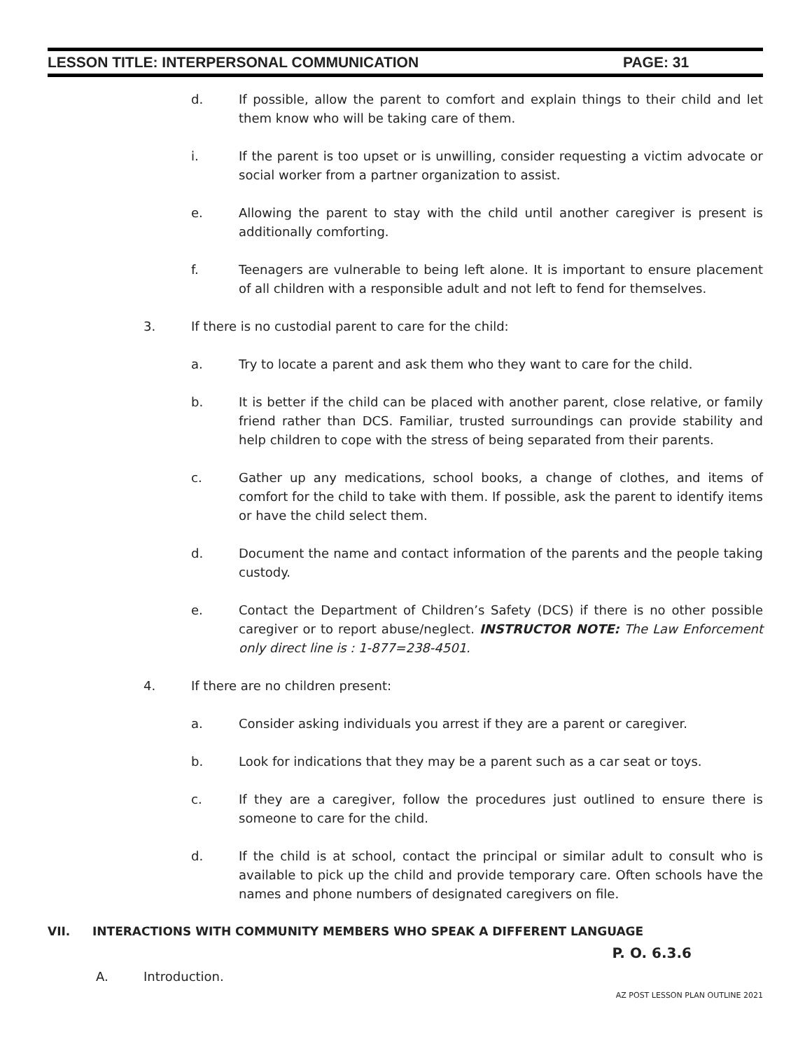LESSON TITLE: INTERPERSONAL COMMUNICATION PAGE: 31
d. If possible, allow the parent to comfort and explain things to their child and let them know who will be taking care of them.
i. If the parent is too upset or is unwilling, consider requesting a victim advocate or social worker from a partner organization to assist.
e. Allowing the parent to stay with the child until another caregiver is present is additionally comforting.
f. Teenagers are vulnerable to being left alone. It is important to ensure placement of all children with a responsible adult and not left to fend for themselves.
3. If there is no custodial parent to care for the child:
a. Try to locate a parent and ask them who they want to care for the child.
b. It is better if the child can be placed with another parent, close relative, or family friend rather than DCS. Familiar, trusted surroundings can provide stability and help children to cope with the stress of being separated from their parents.
c. Gather up any medications, school books, a change of clothes, and items of comfort for the child to take with them. If possible, ask the parent to identify items or have the child select them.
d. Document the name and contact information of the parents and the people taking custody.
e. Contact the Department of Children’s Safety (DCS) if there is no other possible caregiver or to report abuse/neglect. INSTRUCTOR NOTE: The Law Enforcement only direct line is : 1-877=238-4501.
4. If there are no children present:
a. Consider asking individuals you arrest if they are a parent or caregiver.
b. Look for indications that they may be a parent such as a car seat or toys.
c. If they are a caregiver, follow the procedures just outlined to ensure there is someone to care for the child.
d. If the child is at school, contact the principal or similar adult to consult who is available to pick up the child and provide temporary care. Often schools have the names and phone numbers of designated caregivers on file.
VII. INTERACTIONS WITH COMMUNITY MEMBERS WHO SPEAK A DIFFERENT LANGUAGE
P. O. 6.3.6
A. Introduction.
AZ POST LESSON PLAN OUTLINE 2021